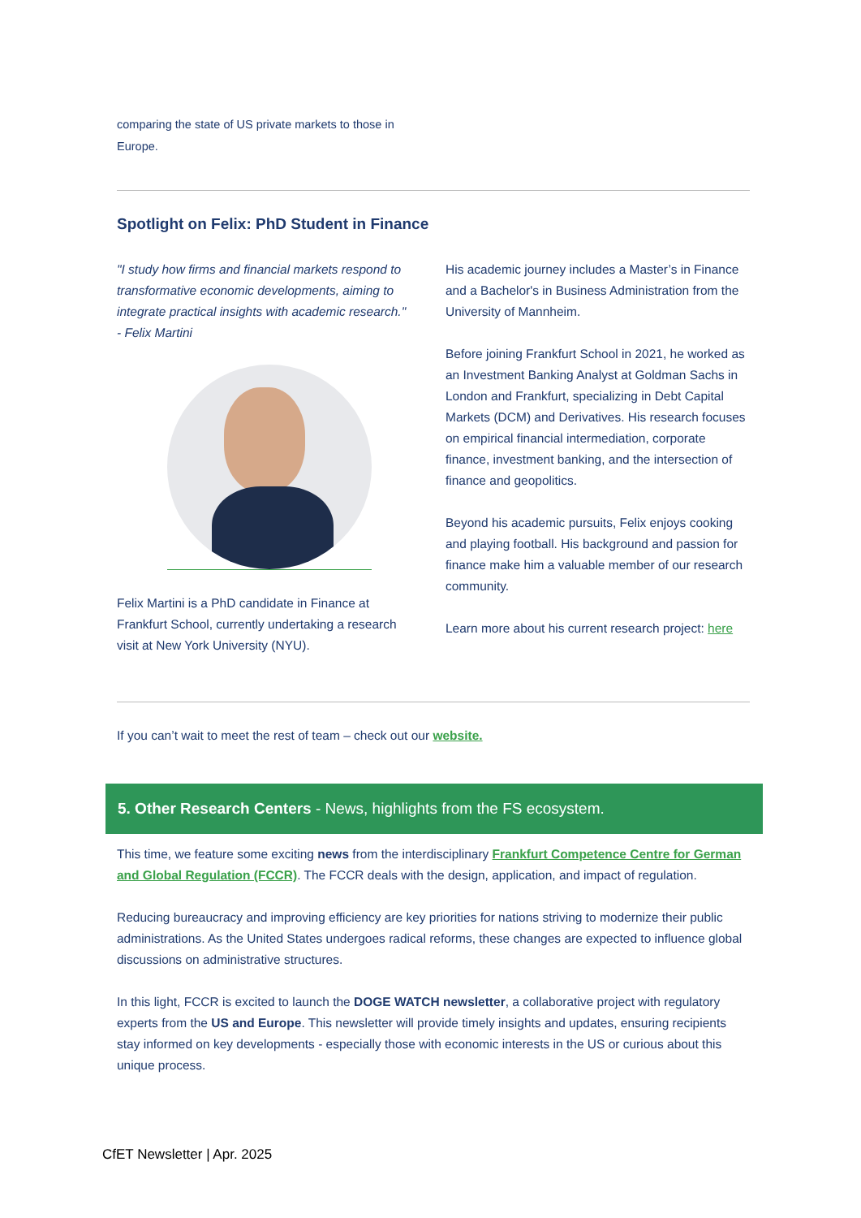comparing the state of US private markets to those in Europe.
Spotlight on Felix: PhD Student in Finance
"I study how firms and financial markets respond to transformative economic developments, aiming to integrate practical insights with academic research."
- Felix Martini
Felix Martini is a PhD candidate in Finance at Frankfurt School, currently undertaking a research visit at New York University (NYU).
His academic journey includes a Master’s in Finance and a Bachelor's in Business Administration from the University of Mannheim.
Before joining Frankfurt School in 2021, he worked as an Investment Banking Analyst at Goldman Sachs in London and Frankfurt, specializing in Debt Capital Markets (DCM) and Derivatives. His research focuses on empirical financial intermediation, corporate finance, investment banking, and the intersection of finance and geopolitics.
Beyond his academic pursuits, Felix enjoys cooking and playing football. His background and passion for finance make him a valuable member of our research community.
Learn more about his current research project: here
If you can’t wait to meet the rest of team – check out our website.
5. Other Research Centers - News, highlights from the FS ecosystem.
This time, we feature some exciting news from the interdisciplinary Frankfurt Competence Centre for German and Global Regulation (FCCR). The FCCR deals with the design, application, and impact of regulation.
Reducing bureaucracy and improving efficiency are key priorities for nations striving to modernize their public administrations. As the United States undergoes radical reforms, these changes are expected to influence global discussions on administrative structures.
In this light, FCCR is excited to launch the DOGE WATCH newsletter, a collaborative project with regulatory experts from the US and Europe. This newsletter will provide timely insights and updates, ensuring recipients stay informed on key developments - especially those with economic interests in the US or curious about this unique process.
CfET Newsletter | Apr. 2025